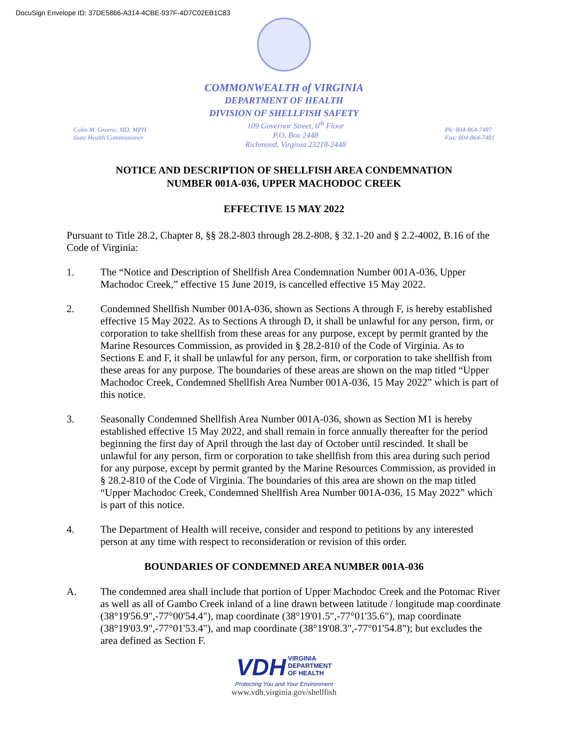DocuSign Envelope ID: 37DE5866-A314-4CBE-937F-4D7C02EB1C83
COMMONWEALTH of VIRGINIA
DEPARTMENT OF HEALTH
DIVISION OF SHELLFISH SAFETY
Colin M. Greene, MD, MPH
State Health Commissioner
109 Governor Street, 6<sup>th</sup> Floor
P.O. Box 2448
Richmond, Virginia 23218-2448
Ph: 804-864-7487
Fax: 804-864-7481
NOTICE AND DESCRIPTION OF SHELLFISH AREA CONDEMNATION
NUMBER 001A-036, UPPER MACHODOC CREEK
EFFECTIVE 15 MAY 2022
Pursuant to Title 28.2, Chapter 8, §§ 28.2-803 through 28.2-808, § 32.1-20 and § 2.2-4002, B.16 of the Code of Virginia:
1. The “Notice and Description of Shellfish Area Condemnation Number 001A-036, Upper Machodoc Creek,” effective 15 June 2019, is cancelled effective 15 May 2022.
2. Condemned Shellfish Number 001A-036, shown as Sections A through F, is hereby established effective 15 May 2022. As to Sections A through D, it shall be unlawful for any person, firm, or corporation to take shellfish from these areas for any purpose, except by permit granted by the Marine Resources Commission, as provided in § 28.2-810 of the Code of Virginia. As to Sections E and F, it shall be unlawful for any person, firm, or corporation to take shellfish from these areas for any purpose. The boundaries of these areas are shown on the map titled “Upper Machodoc Creek, Condemned Shellfish Area Number 001A-036, 15 May 2022” which is part of this notice.
3. Seasonally Condemned Shellfish Area Number 001A-036, shown as Section M1 is hereby established effective 15 May 2022, and shall remain in force annually thereafter for the period beginning the first day of April through the last day of October until rescinded. It shall be unlawful for any person, firm or corporation to take shellfish from this area during such period for any purpose, except by permit granted by the Marine Resources Commission, as provided in § 28.2-810 of the Code of Virginia. The boundaries of this area are shown on the map titled “Upper Machodoc Creek, Condemned Shellfish Area Number 001A-036, 15 May 2022” which is part of this notice.
4. The Department of Health will receive, consider and respond to petitions by any interested person at any time with respect to reconsideration or revision of this order.
BOUNDARIES OF CONDEMNED AREA NUMBER 001A-036
A. The condemned area shall include that portion of Upper Machodoc Creek and the Potomac River as well as all of Gambo Creek inland of a line drawn between latitude / longitude map coordinate (38°19'56.9",-77°00'54.4"), map coordinate (38°19'01.5",-77°01'35.6"), map coordinate (38°19'03.9",-77°01'53.4"), and map coordinate (38°19'08.3",-77°01'54.8"); but excludes the area defined as Section F.
VDH VIRGINIA
DEPARTMENT
OF HEALTH
Protecting You and Your Environment
www.vdh.virginia.gov/shellfish